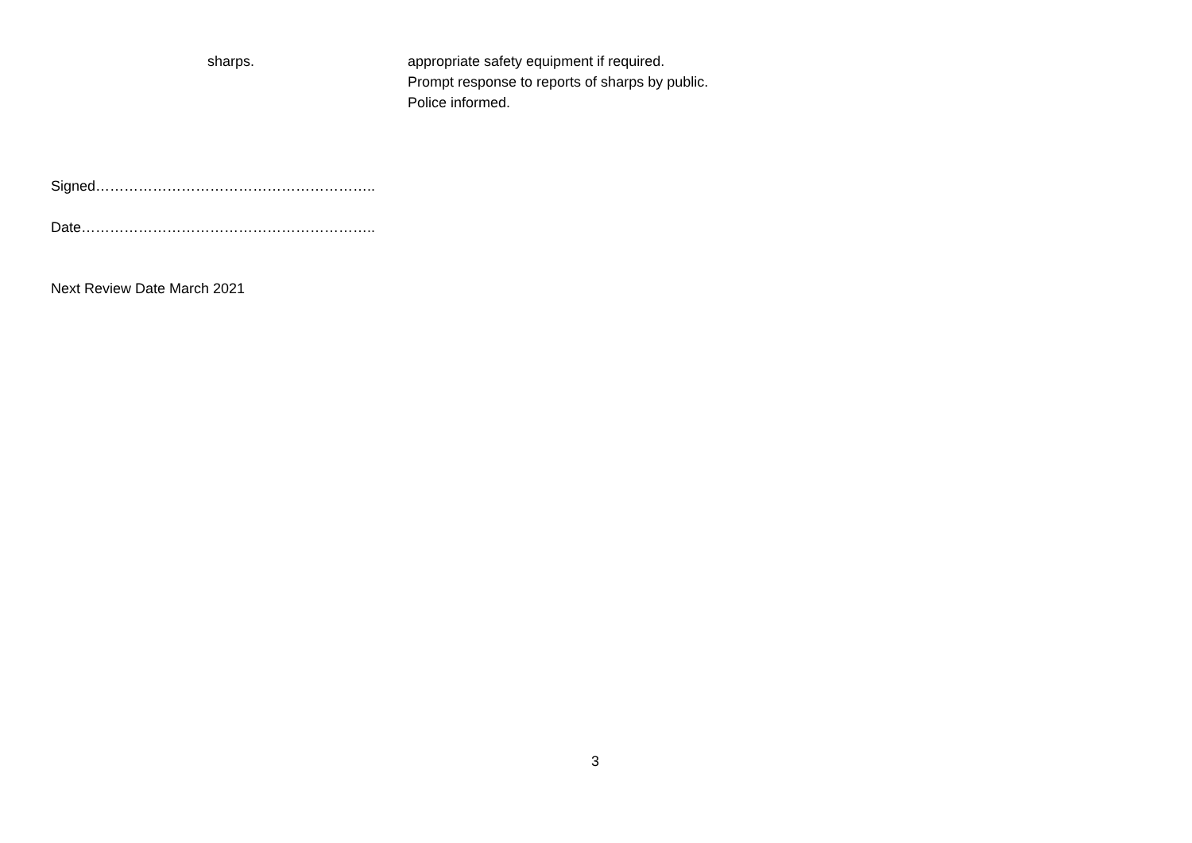| sharps. | appropriate safety equipment if required. Prompt response to reports of sharps by public. Police informed. |
Signed…………………………………………………..
Date……………………………………………………..
Next Review Date March 2021
3